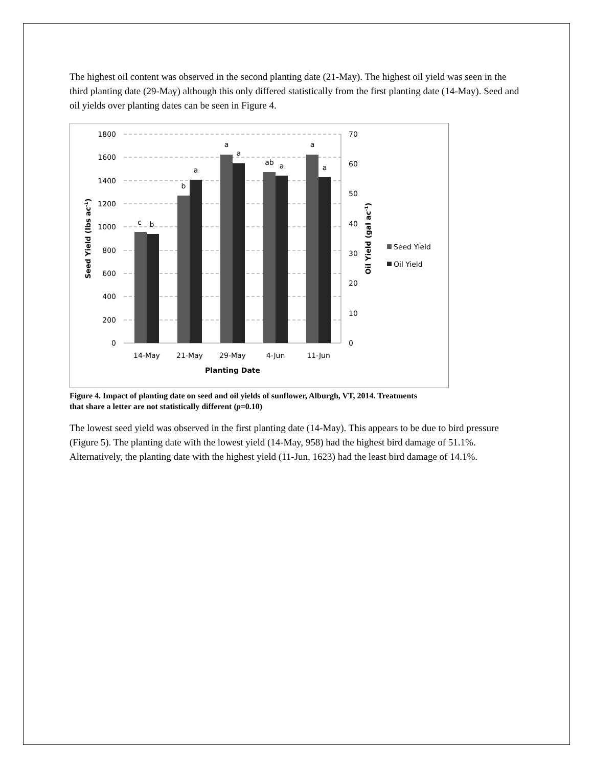The highest oil content was observed in the second planting date (21-May). The highest oil yield was seen in the third planting date (29-May) although this only differed statistically from the first planting date (14-May). Seed and oil yields over planting dates can be seen in Figure 4.
1800
1600
1400
1200
1000
800
600
400
200
0
70
60
50
40
30
20
10
0
c
b
b
a
a
a
ab
a
a
a
14-May
21-May
29-May
4-Jun
11-Jun
Planting Date
Seed Yield (lbs ac-1)
Oil Yield (gal ac-1)
Seed Yield
Oil Yield
Figure 4. Impact of planting date on seed and oil yields of sunflower, Alburgh, VT, 2014. Treatments that share a letter are not statistically different (p=0.10)
The lowest seed yield was observed in the first planting date (14-May). This appears to be due to bird pressure (Figure 5). The planting date with the lowest yield (14-May, 958) had the highest bird damage of 51.1%. Alternatively, the planting date with the highest yield (11-Jun, 1623) had the least bird damage of 14.1%.